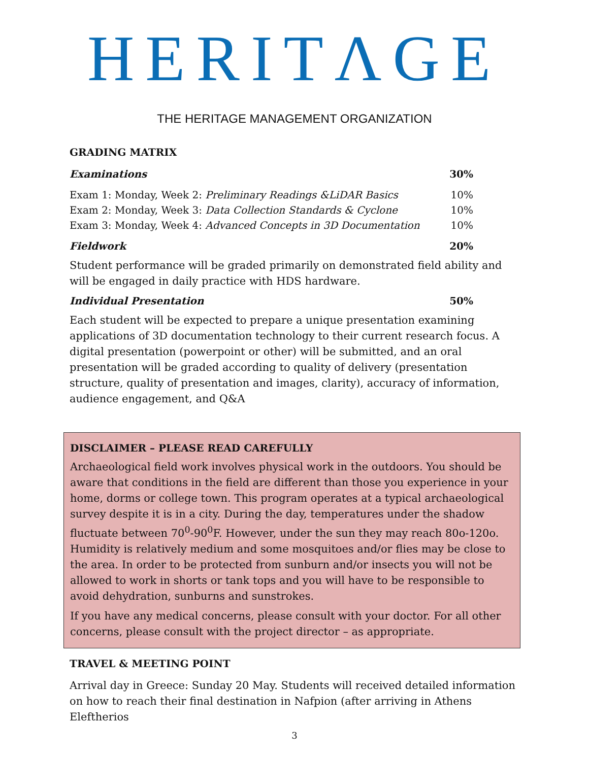HERITΛGE
THE HERITAGE MANAGEMENT ORGANIZATION
GRADING MATRIX
| Examinations | 30% |
| Exam 1: Monday, Week 2: Preliminary Readings &LiDAR Basics | 10% |
| Exam 2: Monday, Week 3: Data Collection Standards & Cyclone | 10% |
| Exam 3: Monday, Week 4: Advanced Concepts in 3D Documentation | 10% |
| Fieldwork | 20% |
Student performance will be graded primarily on demonstrated field ability and will be engaged in daily practice with HDS hardware.
| Individual Presentation | 50% |
Each student will be expected to prepare a unique presentation examining applications of 3D documentation technology to their current research focus. A digital presentation (powerpoint or other) will be submitted, and an oral presentation will be graded according to quality of delivery (presentation structure, quality of presentation and images, clarity), accuracy of information, audience engagement, and Q&A
DISCLAIMER – PLEASE READ CAREFULLY
Archaeological field work involves physical work in the outdoors. You should be aware that conditions in the field are different than those you experience in your home, dorms or college town. This program operates at a typical archaeological survey despite it is in a city. During the day, temperatures under the shadow fluctuate between 70<sup>0</sup>-90<sup>0</sup>F. However, under the sun they may reach 80o-120o. Humidity is relatively medium and some mosquitoes and/or flies may be close to the area. In order to be protected from sunburn and/or insects you will not be allowed to work in shorts or tank tops and you will have to be responsible to avoid dehydration, sunburns and sunstrokes.
If you have any medical concerns, please consult with your doctor. For all other concerns, please consult with the project director – as appropriate.
TRAVEL & MEETING POINT
Arrival day in Greece: Sunday 20 May. Students will received detailed information on how to reach their final destination in Nafpion (after arriving in Athens Eleftherios
3